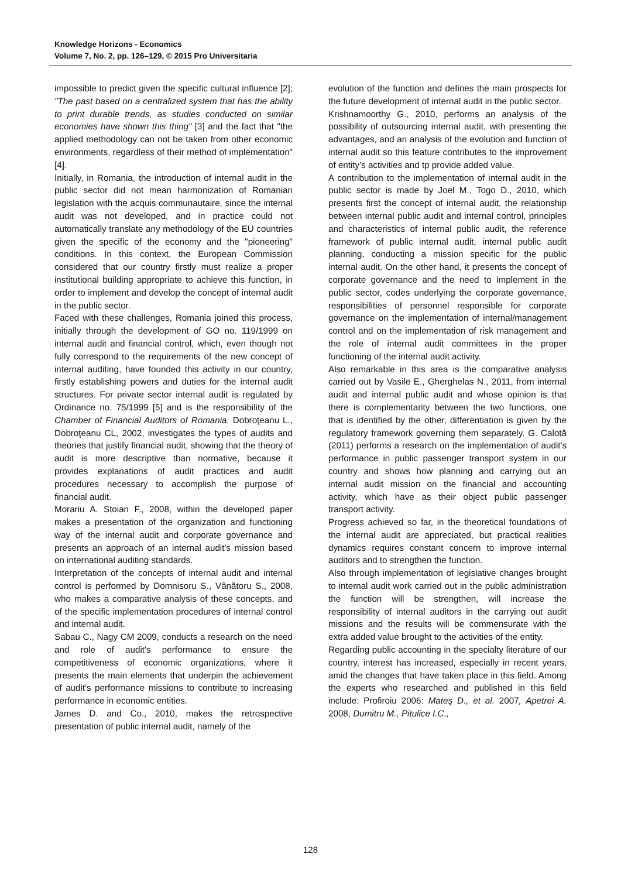Knowledge Horizons - Economics
Volume 7, No. 2, pp. 126–129, © 2015 Pro Universitaria
impossible to predict given the specific cultural influence [2]; "The past based on a centralized system that has the ability to print durable trends, as studies conducted on similar economies have shown this thing" [3] and the fact that "the applied methodology can not be taken from other economic environments, regardless of their method of implementation" [4].
Initially, in Romania, the introduction of internal audit in the public sector did not mean harmonization of Romanian legislation with the acquis communautaire, since the internal audit was not developed, and in practice could not automatically translate any methodology of the EU countries given the specific of the economy and the "pioneering" conditions. In this context, the European Commission considered that our country firstly must realize a proper institutional building appropriate to achieve this function, in order to implement and develop the concept of internal audit in the public sector.
Faced with these challenges, Romania joined this process, initially through the development of GO no. 119/1999 on internal audit and financial control, which, even though not fully correspond to the requirements of the new concept of internal auditing, have founded this activity in our country, firstly establishing powers and duties for the internal audit structures. For private sector internal audit is regulated by Ordinance no. 75/1999 [5] and is the responsibility of the Chamber of Financial Auditors of Romania. Dobroţeanu L., Dobroţeanu CL, 2002, investigates the types of audits and theories that justify financial audit, showing that the theory of audit is more descriptive than normative, because it provides explanations of audit practices and audit procedures necessary to accomplish the purpose of financial audit.
Morariu A. Stoian F., 2008, within the developed paper makes a presentation of the organization and functioning way of the internal audit and corporate governance and presents an approach of an internal audit's mission based on international auditing standards.
Interpretation of the concepts of internal audit and internal control is performed by Domnisoru S., Vânătoru S., 2008, who makes a comparative analysis of these concepts, and of the specific implementation procedures of internal control and internal audit.
Sabau C., Nagy CM 2009, conducts a research on the need and role of audit's performance to ensure the competitiveness of economic organizations, where it presents the main elements that underpin the achievement of audit's performance missions to contribute to increasing performance in economic entities.
James D. and Co., 2010, makes the retrospective presentation of public internal audit, namely of the
evolution of the function and defines the main prospects for the future development of internal audit in the public sector.
Krishnamoorthy G., 2010, performs an analysis of the possibility of outsourcing internal audit, with presenting the advantages, and an analysis of the evolution and function of internal audit so this feature contributes to the improvement of entity's activities and tp provide added value.
A contribution to the implementation of internal audit in the public sector is made by Joel M., Togo D., 2010, which presents first the concept of internal audit, the relationship between internal public audit and internal control, principles and characteristics of internal public audit, the reference framework of public internal audit, internal public audit planning, conducting a mission specific for the public internal audit. On the other hand, it presents the concept of corporate governance and the need to implement in the public sector, codes underlying the corporate governance, responsibilities of personnel responsible for corporate governance on the implementation of internal/management control and on the implementation of risk management and the role of internal audit committees in the proper functioning of the internal audit activity.
Also remarkable in this area is the comparative analysis carried out by Vasile E., Gherghelas N., 2011, from internal audit and internal public audit and whose opinion is that there is complementarity between the two functions, one that is identified by the other, differentiation is given by the regulatory framework governing them separately. G. Calotă (2011) performs a research on the implementation of audit's performance in public passenger transport system in our country and shows how planning and carrying out an internal audit mission on the financial and accounting activity, which have as their object public passenger transport activity.
Progress achieved so far, in the theoretical foundations of the internal audit are appreciated, but practical realities dynamics requires constant concern to improve internal auditors and to strengthen the function.
Also through implementation of legislative changes brought to internal audit work carried out in the public administration the function will be strengthen, will increase the responsibility of internal auditors in the carrying out audit missions and the results will be commensurate with the extra added value brought to the activities of the entity.
Regarding public accounting in the specialty literature of our country, interest has increased, especially in recent years, amid the changes that have taken place in this field. Among the experts who researched and published in this field include: Profiroiu 2006: Mateş D., et al. 2007, Apetrei A. 2008, Dumitru M., Pitulice I.C.,
128